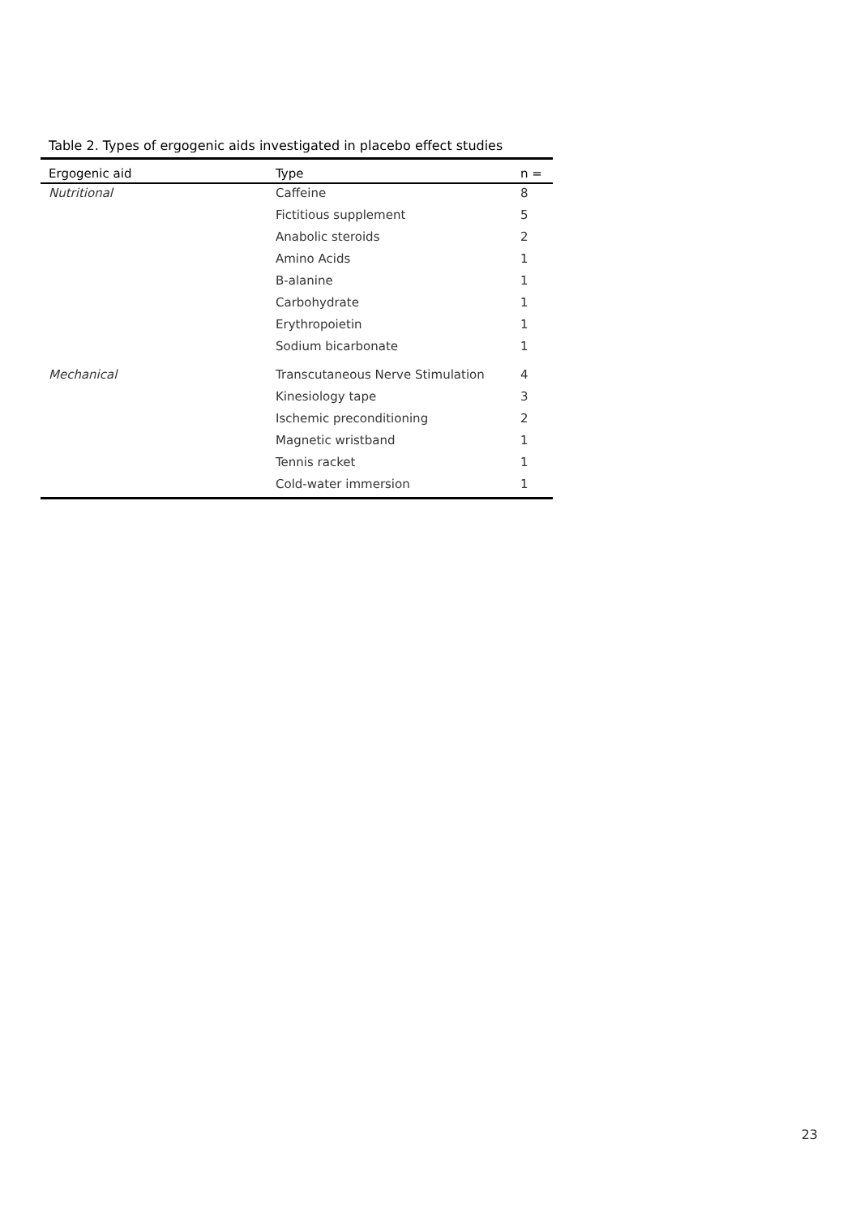Table 2. Types of ergogenic aids investigated in placebo effect studies
| Ergogenic aid | Type | n = |
| --- | --- | --- |
| Nutritional | Caffeine | 8 |
| | Fictitious supplement | 5 |
| | Anabolic steroids | 2 |
| | Amino Acids | 1 |
| | B-alanine | 1 |
| | Carbohydrate | 1 |
| | Erythropoietin | 1 |
| | Sodium bicarbonate | 1 |
| Mechanical | Transcutaneous Nerve Stimulation | 4 |
| | Kinesiology tape | 3 |
| | Ischemic preconditioning | 2 |
| | Magnetic wristband | 1 |
| | Tennis racket | 1 |
| | Cold-water immersion | 1 |
23